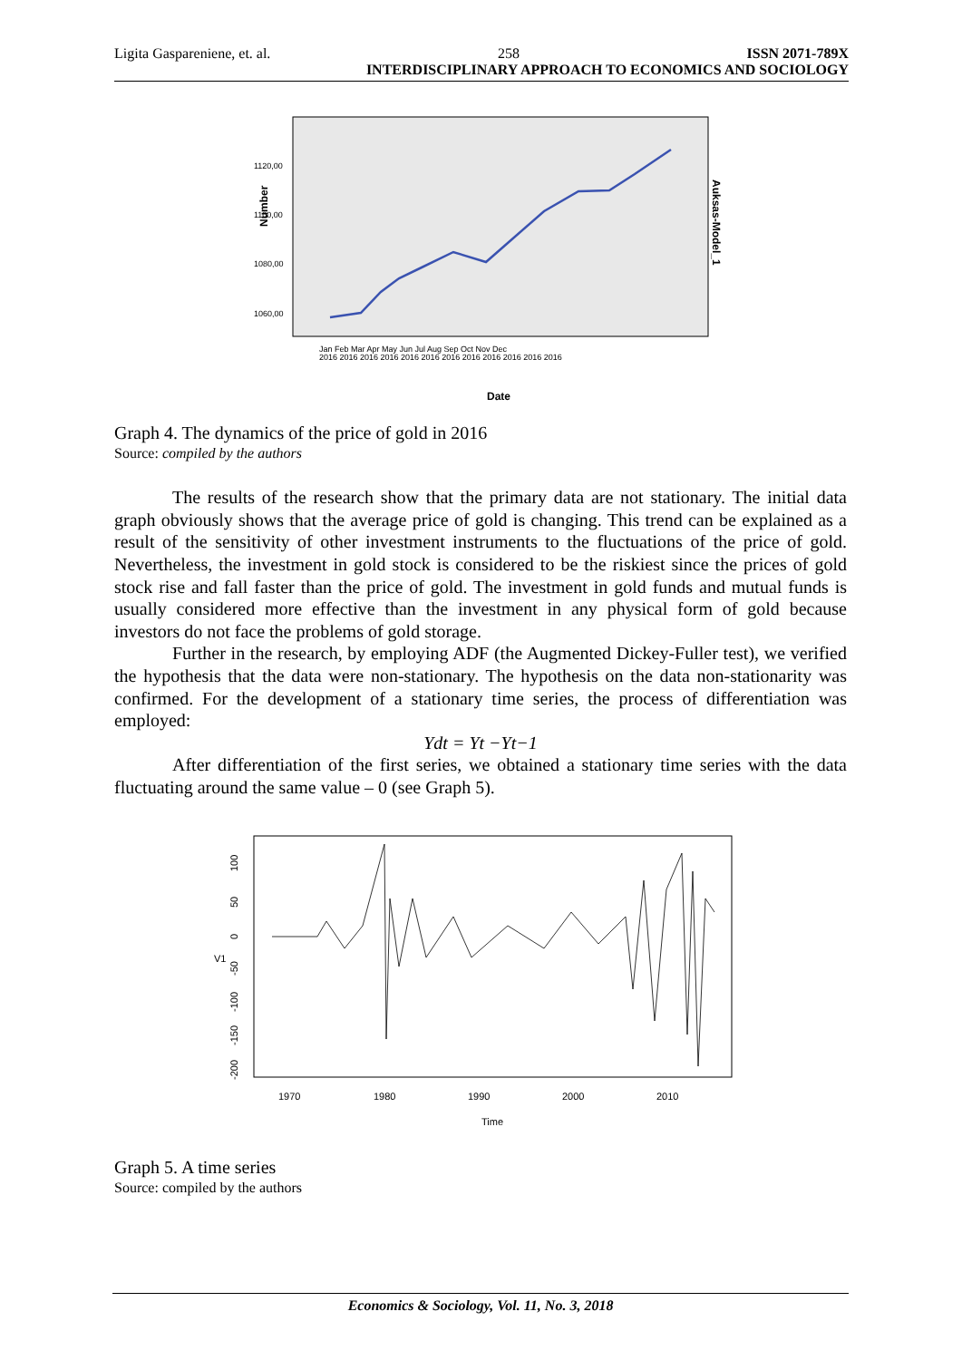Ligita Gaspareniene, et. al. 258 ISSN 2071-789X
INTERDISCIPLINARY APPROACH TO ECONOMICS AND SOCIOLOGY
Number
1120,00
1100,00
1080,00
1060,00
Auksas-Model_1
Jan Feb Mar Apr May Jun Jul Aug Sep Oct Nov Dec
2016 2016 2016 2016 2016 2016 2016 2016 2016 2016 2016 2016
Date
Graph 4. The dynamics of the price of gold in 2016
Source: compiled by the authors
The results of the research show that the primary data are not stationary. The initial data graph obviously shows that the average price of gold is changing. This trend can be explained as a result of the sensitivity of other investment instruments to the fluctuations of the price of gold. Nevertheless, the investment in gold stock is considered to be the riskiest since the prices of gold stock rise and fall faster than the price of gold. The investment in gold funds and mutual funds is usually considered more effective than the investment in any physical form of gold because investors do not face the problems of gold storage.
Further in the research, by employing ADF (the Augmented Dickey-Fuller test), we verified the hypothesis that the data were non-stationary. The hypothesis on the data non-stationarity was confirmed. For the development of a stationary time series, the process of differentiation was employed:
Ydt = Yt −Yt−1
After differentiation of the first series, we obtained a stationary time series with the data fluctuating around the same value – 0 (see Graph 5).
V1
100
50
0
-50
-100
-150
-200
1970
1980
1990
2000
2010
Time
Graph 5. A time series
Source: compiled by the authors
Economics & Sociology, Vol. 11, No. 3, 2018